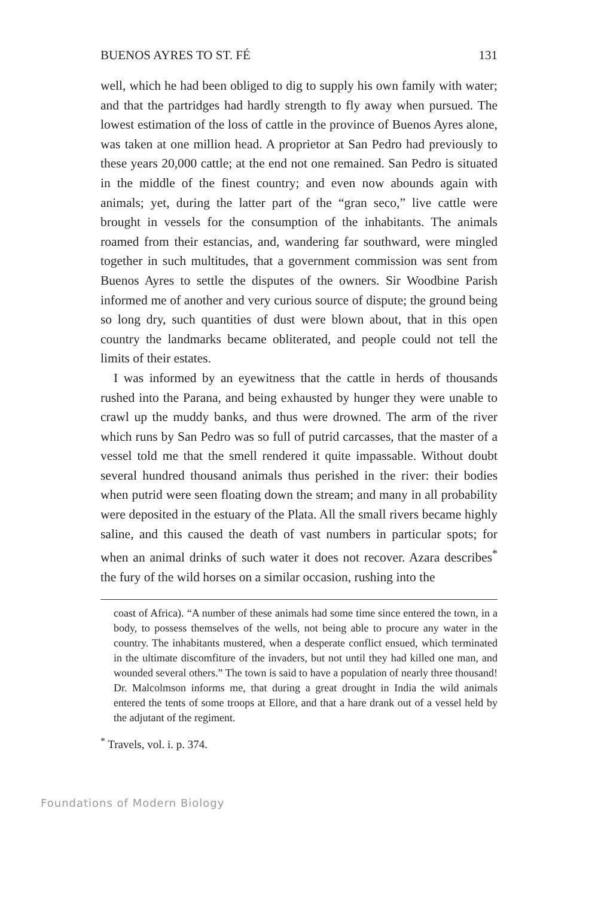BUENOS AYRES TO ST. FÉ 131
well, which he had been obliged to dig to supply his own family with water; and that the partridges had hardly strength to fly away when pursued. The lowest estimation of the loss of cattle in the province of Buenos Ayres alone, was taken at one million head. A proprietor at San Pedro had previously to these years 20,000 cattle; at the end not one remained. San Pedro is situated in the middle of the finest country; and even now abounds again with animals; yet, during the latter part of the “gran seco,” live cattle were brought in vessels for the consumption of the inhabitants. The animals roamed from their estancias, and, wandering far southward, were mingled together in such multitudes, that a government commission was sent from Buenos Ayres to settle the disputes of the owners. Sir Woodbine Parish informed me of another and very curious source of dispute; the ground being so long dry, such quantities of dust were blown about, that in this open country the landmarks became obliterated, and people could not tell the limits of their estates.
I was informed by an eyewitness that the cattle in herds of thousands rushed into the Parana, and being exhausted by hunger they were unable to crawl up the muddy banks, and thus were drowned. The arm of the river which runs by San Pedro was so full of putrid carcasses, that the master of a vessel told me that the smell rendered it quite impassable. Without doubt several hundred thousand animals thus perished in the river: their bodies when putrid were seen floating down the stream; and many in all probability were deposited in the estuary of the Plata. All the small rivers became highly saline, and this caused the death of vast numbers in particular spots; for when an animal drinks of such water it does not recover. Azara describes<sup>*</sup> the fury of the wild horses on a similar occasion, rushing into the
coast of Africa). “A number of these animals had some time since entered the town, in a body, to possess themselves of the wells, not being able to procure any water in the country. The inhabitants mustered, when a desperate conflict ensued, which terminated in the ultimate discomfiture of the invaders, but not until they had killed one man, and wounded several others.” The town is said to have a population of nearly three thousand! Dr. Malcolmson informs me, that during a great drought in India the wild animals entered the tents of some troops at Ellore, and that a hare drank out of a vessel held by the adjutant of the regiment.
<sup>*</sup> Travels, vol. i. p. 374.
Foundations of Modern Biology